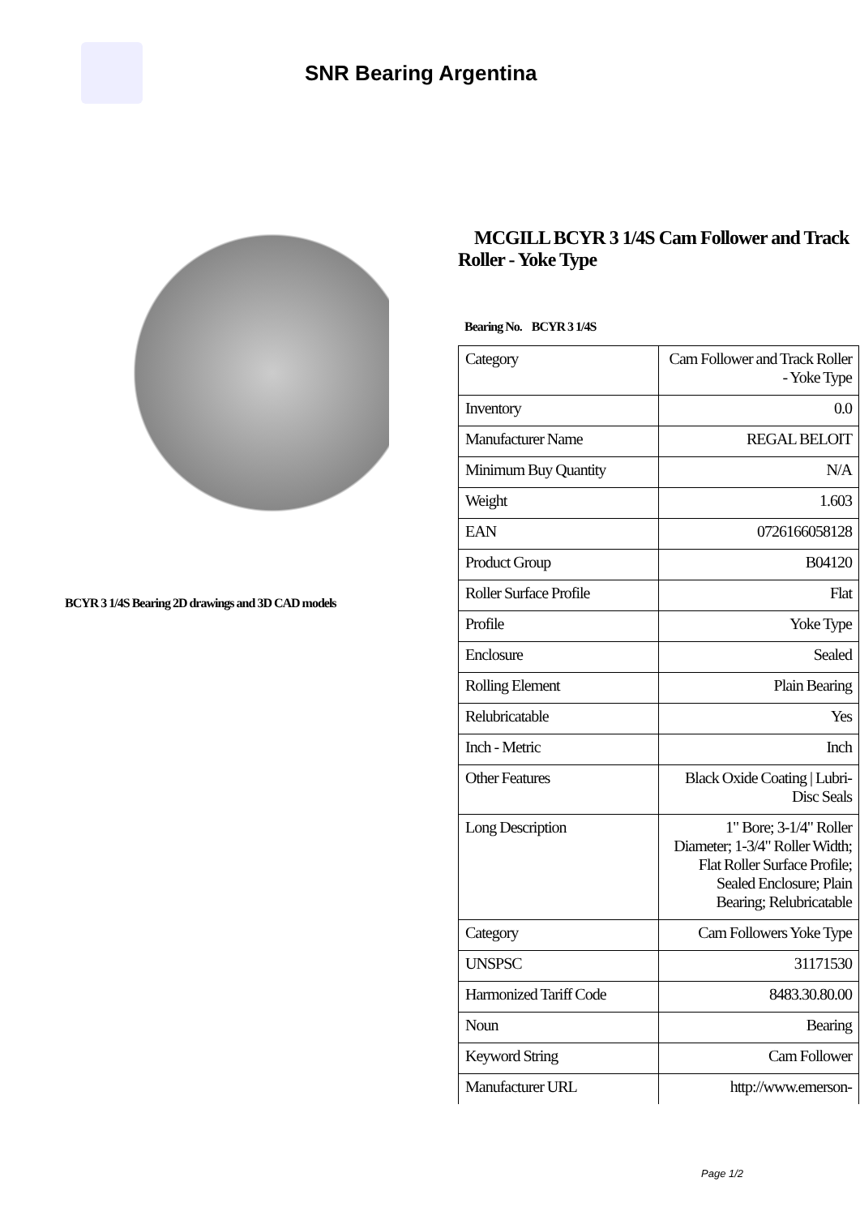SNR Bearing Argentina
BCYR 3 1/4S Bearing 2D drawings and 3D CAD models
MCGILL BCYR 3 1/4S Cam Follower and Track Roller - Yoke Type
Bearing No. BCYR 3 1/4S
| Category | Cam Follower and Track Roller - Yoke Type |
| Inventory | 0.0 |
| Manufacturer Name | REGAL BELOIT |
| Minimum Buy Quantity | N/A |
| Weight | 1.603 |
| EAN | 0726166058128 |
| Product Group | B04120 |
| Roller Surface Profile | Flat |
| Profile | Yoke Type |
| Enclosure | Sealed |
| Rolling Element | Plain Bearing |
| Relubricatable | Yes |
| Inch - Metric | Inch |
| Other Features | Black Oxide Coating / Lubri-Disc Seals |
| Long Description | 1" Bore; 3-1/4" Roller Diameter; 1-3/4" Roller Width; Flat Roller Surface Profile; Sealed Enclosure; Plain Bearing; Relubricatable |
| Category | Cam Followers Yoke Type |
| UNSPSC | 31171530 |
| Harmonized Tariff Code | 8483.30.80.00 |
| Noun | Bearing |
| Keyword String | Cam Follower |
| Manufacturer URL | http://www.emerson- |
Page 1/2